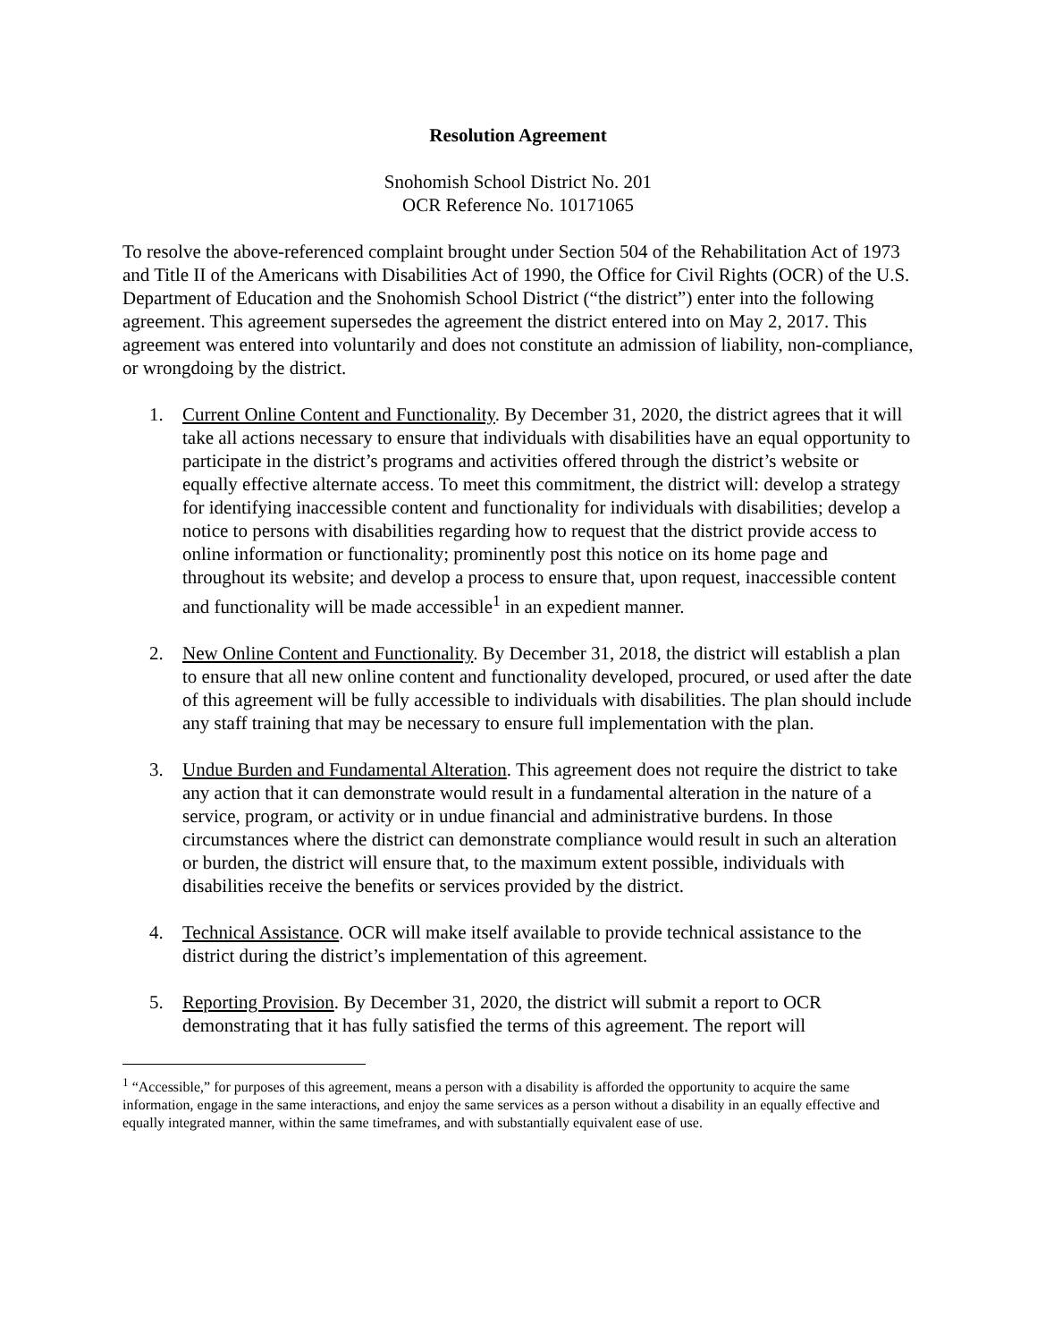Resolution Agreement
Snohomish School District No. 201
OCR Reference No. 10171065
To resolve the above-referenced complaint brought under Section 504 of the Rehabilitation Act of 1973 and Title II of the Americans with Disabilities Act of 1990, the Office for Civil Rights (OCR) of the U.S. Department of Education and the Snohomish School District (“the district”) enter into the following agreement. This agreement supersedes the agreement the district entered into on May 2, 2017. This agreement was entered into voluntarily and does not constitute an admission of liability, non-compliance, or wrongdoing by the district.
1. Current Online Content and Functionality. By December 31, 2020, the district agrees that it will take all actions necessary to ensure that individuals with disabilities have an equal opportunity to participate in the district’s programs and activities offered through the district’s website or equally effective alternate access. To meet this commitment, the district will: develop a strategy for identifying inaccessible content and functionality for individuals with disabilities; develop a notice to persons with disabilities regarding how to request that the district provide access to online information or functionality; prominently post this notice on its home page and throughout its website; and develop a process to ensure that, upon request, inaccessible content and functionality will be made accessible<sup>1</sup> in an expedient manner.
2. New Online Content and Functionality. By December 31, 2018, the district will establish a plan to ensure that all new online content and functionality developed, procured, or used after the date of this agreement will be fully accessible to individuals with disabilities. The plan should include any staff training that may be necessary to ensure full implementation with the plan.
3. Undue Burden and Fundamental Alteration. This agreement does not require the district to take any action that it can demonstrate would result in a fundamental alteration in the nature of a service, program, or activity or in undue financial and administrative burdens. In those circumstances where the district can demonstrate compliance would result in such an alteration or burden, the district will ensure that, to the maximum extent possible, individuals with disabilities receive the benefits or services provided by the district.
4. Technical Assistance. OCR will make itself available to provide technical assistance to the district during the district’s implementation of this agreement.
5. Reporting Provision. By December 31, 2020, the district will submit a report to OCR demonstrating that it has fully satisfied the terms of this agreement. The report will
<sup>1</sup> “Accessible,” for purposes of this agreement, means a person with a disability is afforded the opportunity to acquire the same information, engage in the same interactions, and enjoy the same services as a person without a disability in an equally effective and equally integrated manner, within the same timeframes, and with substantially equivalent ease of use.